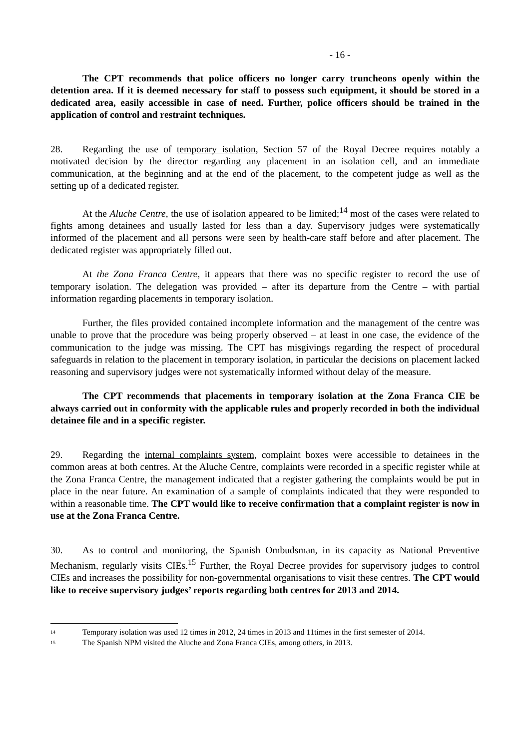- 16 -
The CPT recommends that police officers no longer carry truncheons openly within the detention area. If it is deemed necessary for staff to possess such equipment, it should be stored in a dedicated area, easily accessible in case of need. Further, police officers should be trained in the application of control and restraint techniques.
28. Regarding the use of temporary isolation, Section 57 of the Royal Decree requires notably a motivated decision by the director regarding any placement in an isolation cell, and an immediate communication, at the beginning and at the end of the placement, to the competent judge as well as the setting up of a dedicated register.
At the Aluche Centre, the use of isolation appeared to be limited;<sup>14</sup> most of the cases were related to fights among detainees and usually lasted for less than a day. Supervisory judges were systematically informed of the placement and all persons were seen by health-care staff before and after placement. The dedicated register was appropriately filled out.
At the Zona Franca Centre, it appears that there was no specific register to record the use of temporary isolation. The delegation was provided – after its departure from the Centre – with partial information regarding placements in temporary isolation.
Further, the files provided contained incomplete information and the management of the centre was unable to prove that the procedure was being properly observed – at least in one case, the evidence of the communication to the judge was missing. The CPT has misgivings regarding the respect of procedural safeguards in relation to the placement in temporary isolation, in particular the decisions on placement lacked reasoning and supervisory judges were not systematically informed without delay of the measure.
The CPT recommends that placements in temporary isolation at the Zona Franca CIE be always carried out in conformity with the applicable rules and properly recorded in both the individual detainee file and in a specific register.
29. Regarding the internal complaints system, complaint boxes were accessible to detainees in the common areas at both centres. At the Aluche Centre, complaints were recorded in a specific register while at the Zona Franca Centre, the management indicated that a register gathering the complaints would be put in place in the near future. An examination of a sample of complaints indicated that they were responded to within a reasonable time. The CPT would like to receive confirmation that a complaint register is now in use at the Zona Franca Centre.
30. As to control and monitoring, the Spanish Ombudsman, in its capacity as National Preventive Mechanism, regularly visits CIEs.<sup>15</sup> Further, the Royal Decree provides for supervisory judges to control CIEs and increases the possibility for non-governmental organisations to visit these centres. The CPT would like to receive supervisory judges’ reports regarding both centres for 2013 and 2014.
<sup>14</sup> Temporary isolation was used 12 times in 2012, 24 times in 2013 and 11times in the first semester of 2014.
<sup>15</sup> The Spanish NPM visited the Aluche and Zona Franca CIEs, among others, in 2013.